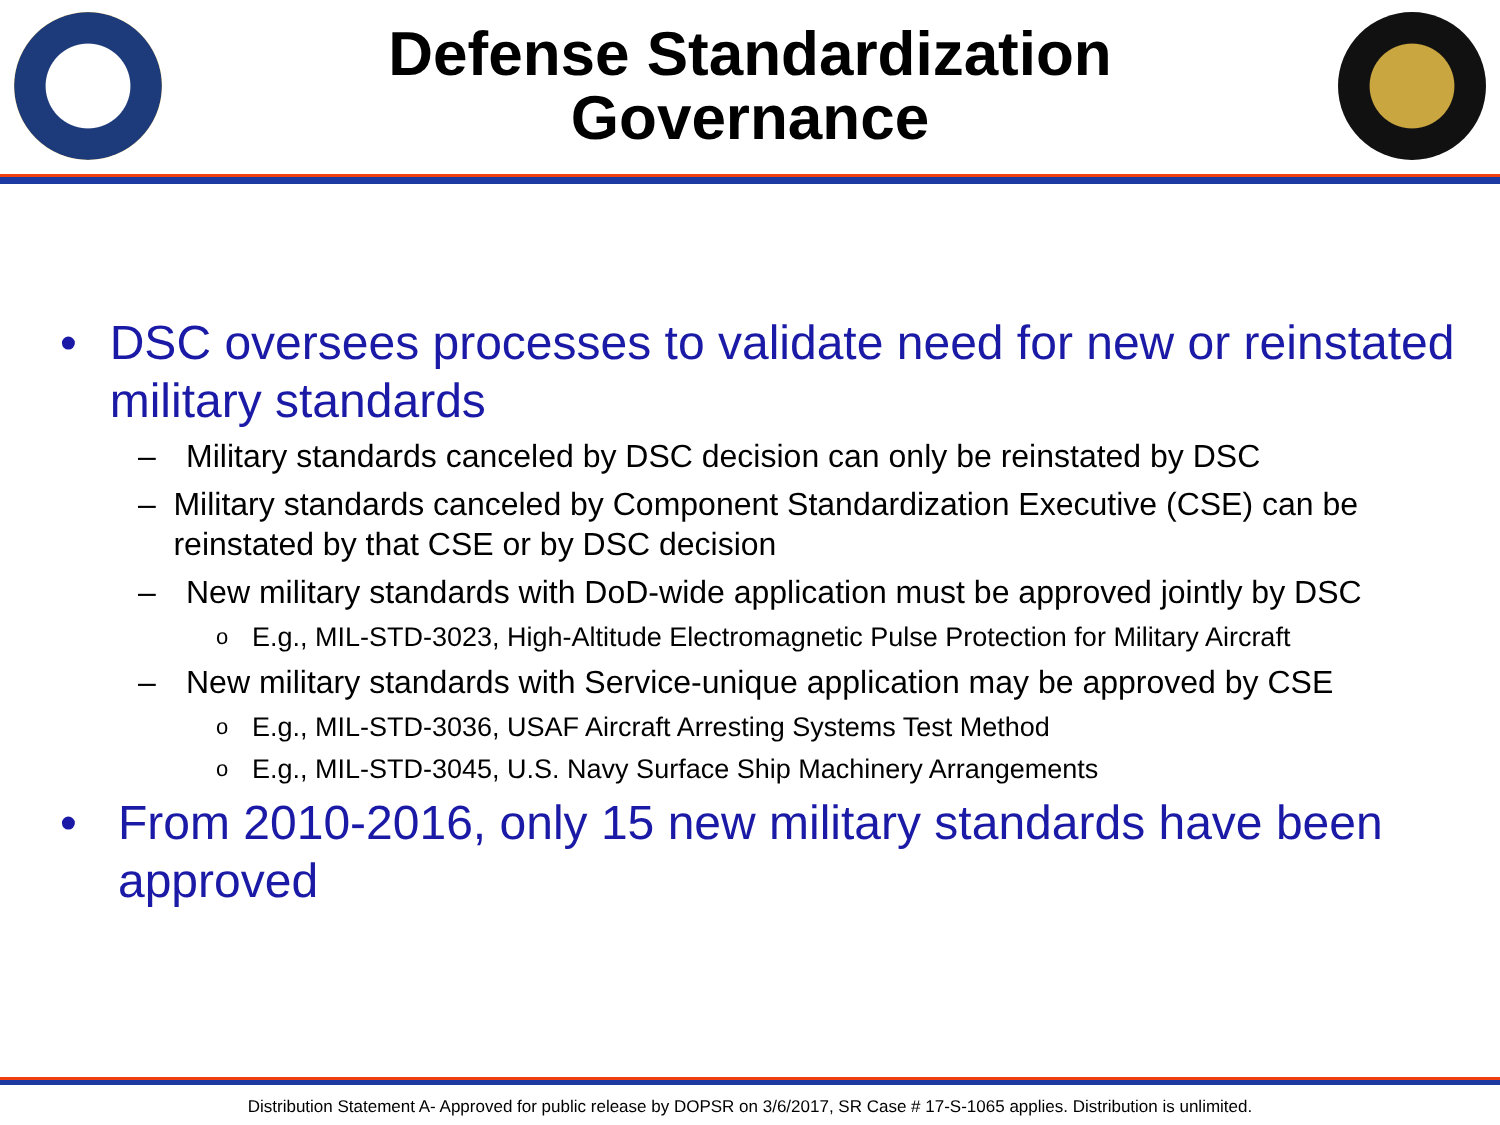Defense Standardization
Governance
• DSC oversees processes to validate need for new or reinstated military standards
– Military standards canceled by DSC decision can only be reinstated by DSC
– Military standards canceled by Component Standardization Executive (CSE) can be reinstated by that CSE or by DSC decision
– New military standards with DoD-wide application must be approved jointly by DSC
o E.g., MIL-STD-3023, High-Altitude Electromagnetic Pulse Protection for Military Aircraft
– New military standards with Service-unique application may be approved by CSE
o E.g., MIL-STD-3036, USAF Aircraft Arresting Systems Test Method
o E.g., MIL-STD-3045, U.S. Navy Surface Ship Machinery Arrangements
• From 2010-2016, only 15 new military standards have been approved
Distribution Statement A- Approved for public release by DOPSR on 3/6/2017, SR Case # 17-S-1065 applies. Distribution is unlimited.